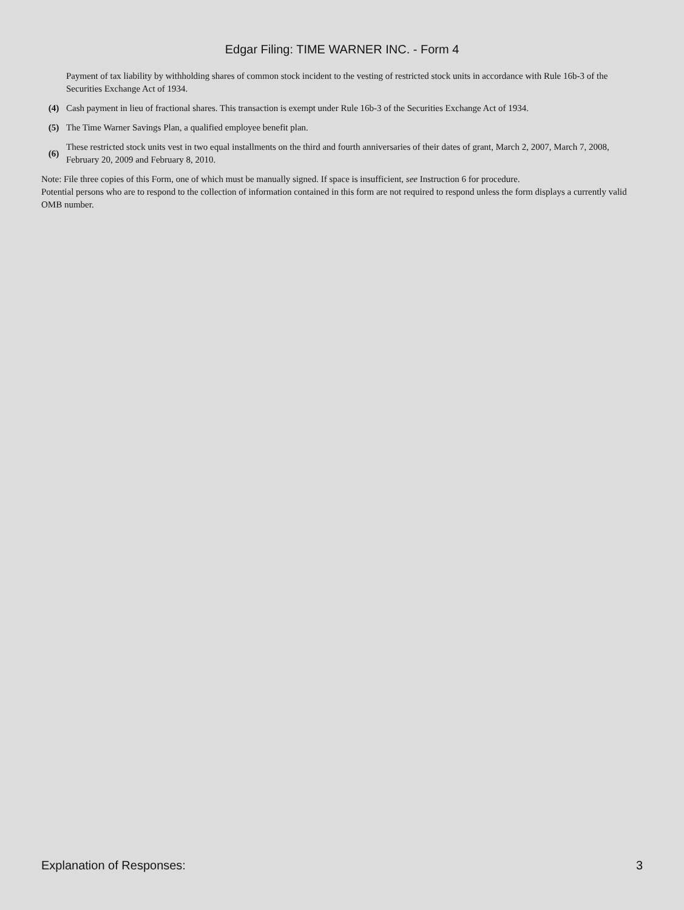Edgar Filing: TIME WARNER INC. - Form 4
| | Payment of tax liability by withholding shares of common stock incident to the vesting of restricted stock units in accordance with Rule 16b-3 of the Securities Exchange Act of 1934. |
| (4) | Cash payment in lieu of fractional shares. This transaction is exempt under Rule 16b-3 of the Securities Exchange Act of 1934. |
| (5) | The Time Warner Savings Plan, a qualified employee benefit plan. |
| (6) | These restricted stock units vest in two equal installments on the third and fourth anniversaries of their dates of grant, March 2, 2007, March 7, 2008, February 20, 2009 and February 8, 2010. |
Note: File three copies of this Form, one of which must be manually signed. If space is insufficient, see Instruction 6 for procedure.
Potential persons who are to respond to the collection of information contained in this form are not required to respond unless the form displays a currently valid OMB number.
Explanation of Responses: 3